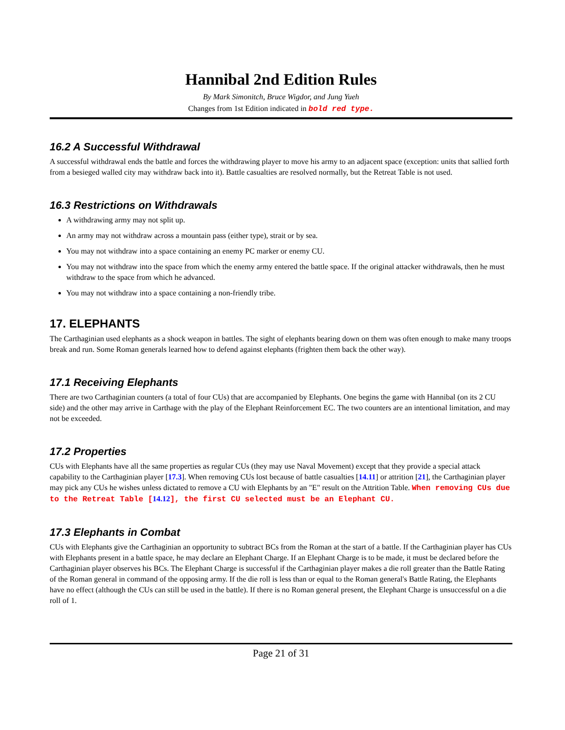Hannibal 2nd Edition Rules
By Mark Simonitch, Bruce Wigdor, and Jung Yueh
Changes from 1st Edition indicated in bold red type.
16.2 A Successful Withdrawal
A successful withdrawal ends the battle and forces the withdrawing player to move his army to an adjacent space (exception: units that sallied forth from a besieged walled city may withdraw back into it). Battle casualties are resolved normally, but the Retreat Table is not used.
16.3 Restrictions on Withdrawals
A withdrawing army may not split up.
An army may not withdraw across a mountain pass (either type), strait or by sea.
You may not withdraw into a space containing an enemy PC marker or enemy CU.
You may not withdraw into the space from which the enemy army entered the battle space. If the original attacker withdrawals, then he must withdraw to the space from which he advanced.
You may not withdraw into a space containing a non-friendly tribe.
17. ELEPHANTS
The Carthaginian used elephants as a shock weapon in battles. The sight of elephants bearing down on them was often enough to make many troops break and run. Some Roman generals learned how to defend against elephants (frighten them back the other way).
17.1 Receiving Elephants
There are two Carthaginian counters (a total of four CUs) that are accompanied by Elephants. One begins the game with Hannibal (on its 2 CU side) and the other may arrive in Carthage with the play of the Elephant Reinforcement EC. The two counters are an intentional limitation, and may not be exceeded.
17.2 Properties
CUs with Elephants have all the same properties as regular CUs (they may use Naval Movement) except that they provide a special attack capability to the Carthaginian player [17.3]. When removing CUs lost because of battle casualties [14.11] or attrition [21], the Carthaginian player may pick any CUs he wishes unless dictated to remove a CU with Elephants by an "E" result on the Attrition Table. When removing CUs due to the Retreat Table [14.12], the first CU selected must be an Elephant CU.
17.3 Elephants in Combat
CUs with Elephants give the Carthaginian an opportunity to subtract BCs from the Roman at the start of a battle. If the Carthaginian player has CUs with Elephants present in a battle space, he may declare an Elephant Charge. If an Elephant Charge is to be made, it must be declared before the Carthaginian player observes his BCs. The Elephant Charge is successful if the Carthaginian player makes a die roll greater than the Battle Rating of the Roman general in command of the opposing army. If the die roll is less than or equal to the Roman general's Battle Rating, the Elephants have no effect (although the CUs can still be used in the battle). If there is no Roman general present, the Elephant Charge is unsuccessful on a die roll of 1.
Page 21 of 31